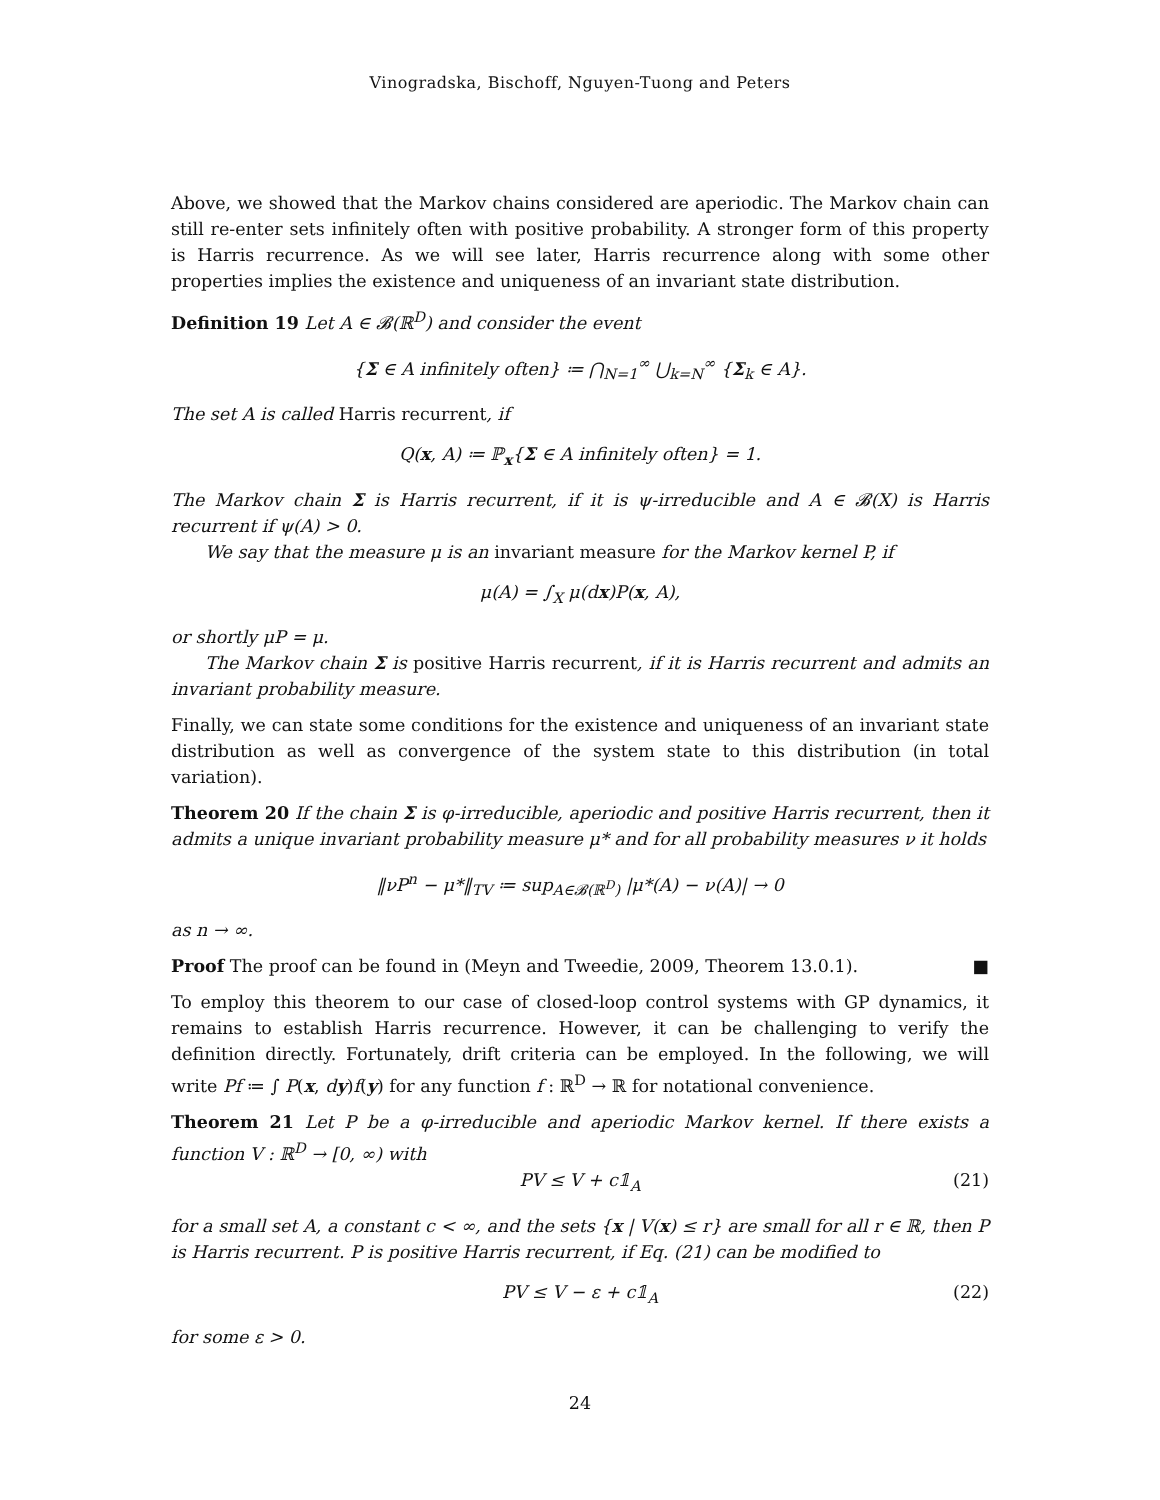Vinogradska, Bischoff, Nguyen-Tuong and Peters
Above, we showed that the Markov chains considered are aperiodic. The Markov chain can still re-enter sets infinitely often with positive probability. A stronger form of this property is Harris recurrence. As we will see later, Harris recurrence along with some other properties implies the existence and uniqueness of an invariant state distribution.
Definition 19 Let A ∈ 𝓑(ℝ<sup>D</sup>) and consider the event
{Σ ∈ A infinitely often} ≔ ⋂<sub>N=1</sub><sup>∞</sup> ⋃<sub>k=N</sub><sup>∞</sup> {Σ<sub>k</sub> ∈ A}.
The set A is called Harris recurrent, if
Q(x, A) ≔ ℙ<sub>x</sub>{Σ ∈ A infinitely often} = 1.
The Markov chain Σ is Harris recurrent, if it is ψ-irreducible and A ∈ 𝓑(X) is Harris recurrent if ψ(A) > 0.
We say that the measure μ is an invariant measure for the Markov kernel P, if
μ(A) = ∫<sub>X</sub> μ(dx)P(x, A),
or shortly μP = μ.
The Markov chain Σ is positive Harris recurrent, if it is Harris recurrent and admits an invariant probability measure.
Finally, we can state some conditions for the existence and uniqueness of an invariant state distribution as well as convergence of the system state to this distribution (in total variation).
Theorem 20 If the chain Σ is φ-irreducible, aperiodic and positive Harris recurrent, then it admits a unique invariant probability measure μ* and for all probability measures ν it holds
‖νP<sup>n</sup> − μ*‖<sub>TV</sub> ≔ sup<sub>A∈𝓑(ℝ<sup>D</sup>)</sub> |μ*(A) − ν(A)| → 0
as n → ∞.
Proof The proof can be found in (Meyn and Tweedie, 2009, Theorem 13.0.1). ■
To employ this theorem to our case of closed-loop control systems with GP dynamics, it remains to establish Harris recurrence. However, it can be challenging to verify the definition directly. Fortunately, drift criteria can be employed. In the following, we will write Pf ≔ ∫ P(x, dy)f(y) for any function f : ℝ<sup>D</sup> → ℝ for notational convenience.
Theorem 21 Let P be a φ-irreducible and aperiodic Markov kernel. If there exists a function V : ℝ<sup>D</sup> → [0, ∞) with
PV ≤ V + c𝟙<sub>A</sub> (21)
for a small set A, a constant c < ∞, and the sets {x | V(x) ≤ r} are small for all r ∈ ℝ, then P is Harris recurrent. P is positive Harris recurrent, if Eq. (21) can be modified to
PV ≤ V − ε + c𝟙<sub>A</sub> (22)
for some ε > 0.
24